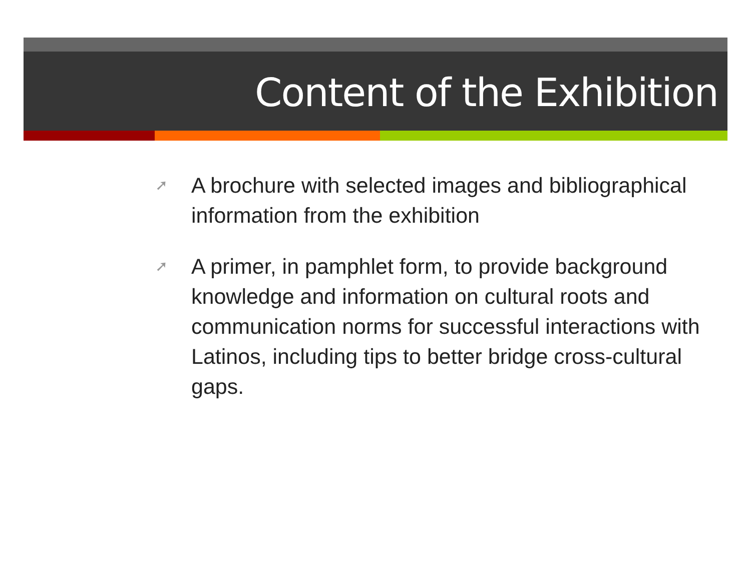Content of the Exhibition
➚ A brochure with selected images and bibliographical information from the exhibition
➚ A primer, in pamphlet form, to provide background knowledge and information on cultural roots and communication norms for successful interactions with Latinos, including tips to better bridge cross-cultural gaps.